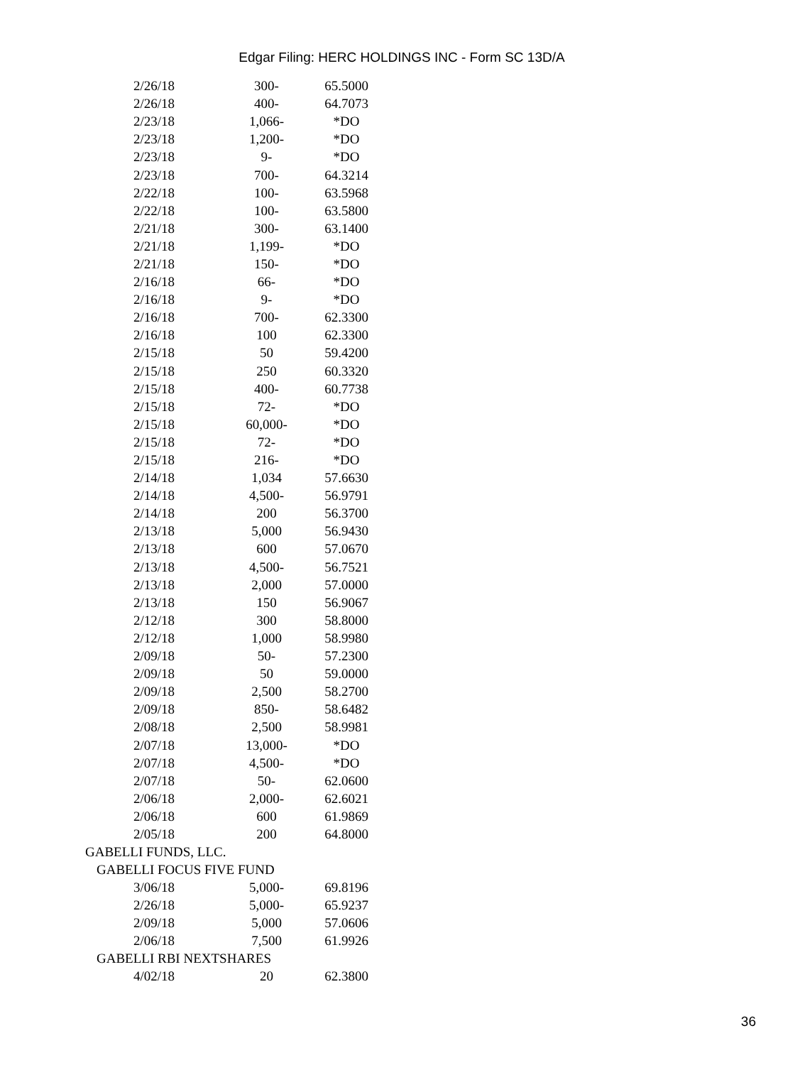Edgar Filing: HERC HOLDINGS INC - Form SC 13D/A
| 2/26/18 | 300- | 65.5000 |
| 2/26/18 | 400- | 64.7073 |
| 2/23/18 | 1,066- | *DO |
| 2/23/18 | 1,200- | *DO |
| 2/23/18 | 9- | *DO |
| 2/23/18 | 700- | 64.3214 |
| 2/22/18 | 100- | 63.5968 |
| 2/22/18 | 100- | 63.5800 |
| 2/21/18 | 300- | 63.1400 |
| 2/21/18 | 1,199- | *DO |
| 2/21/18 | 150- | *DO |
| 2/16/18 | 66- | *DO |
| 2/16/18 | 9- | *DO |
| 2/16/18 | 700- | 62.3300 |
| 2/16/18 | 100 | 62.3300 |
| 2/15/18 | 50 | 59.4200 |
| 2/15/18 | 250 | 60.3320 |
| 2/15/18 | 400- | 60.7738 |
| 2/15/18 | 72- | *DO |
| 2/15/18 | 60,000- | *DO |
| 2/15/18 | 72- | *DO |
| 2/15/18 | 216- | *DO |
| 2/14/18 | 1,034 | 57.6630 |
| 2/14/18 | 4,500- | 56.9791 |
| 2/14/18 | 200 | 56.3700 |
| 2/13/18 | 5,000 | 56.9430 |
| 2/13/18 | 600 | 57.0670 |
| 2/13/18 | 4,500- | 56.7521 |
| 2/13/18 | 2,000 | 57.0000 |
| 2/13/18 | 150 | 56.9067 |
| 2/12/18 | 300 | 58.8000 |
| 2/12/18 | 1,000 | 58.9980 |
| 2/09/18 | 50- | 57.2300 |
| 2/09/18 | 50 | 59.0000 |
| 2/09/18 | 2,500 | 58.2700 |
| 2/09/18 | 850- | 58.6482 |
| 2/08/18 | 2,500 | 58.9981 |
| 2/07/18 | 13,000- | *DO |
| 2/07/18 | 4,500- | *DO |
| 2/07/18 | 50- | 62.0600 |
| 2/06/18 | 2,000- | 62.6021 |
| 2/06/18 | 600 | 61.9869 |
| 2/05/18 | 200 | 64.8000 |
| GABELLI FUNDS, LLC. | | |
| GABELLI FOCUS FIVE FUND | | |
| 3/06/18 | 5,000- | 69.8196 |
| 2/26/18 | 5,000- | 65.9237 |
| 2/09/18 | 5,000 | 57.0606 |
| 2/06/18 | 7,500 | 61.9926 |
| GABELLI RBI NEXTSHARES | | |
| 4/02/18 | 20 | 62.3800 |
36